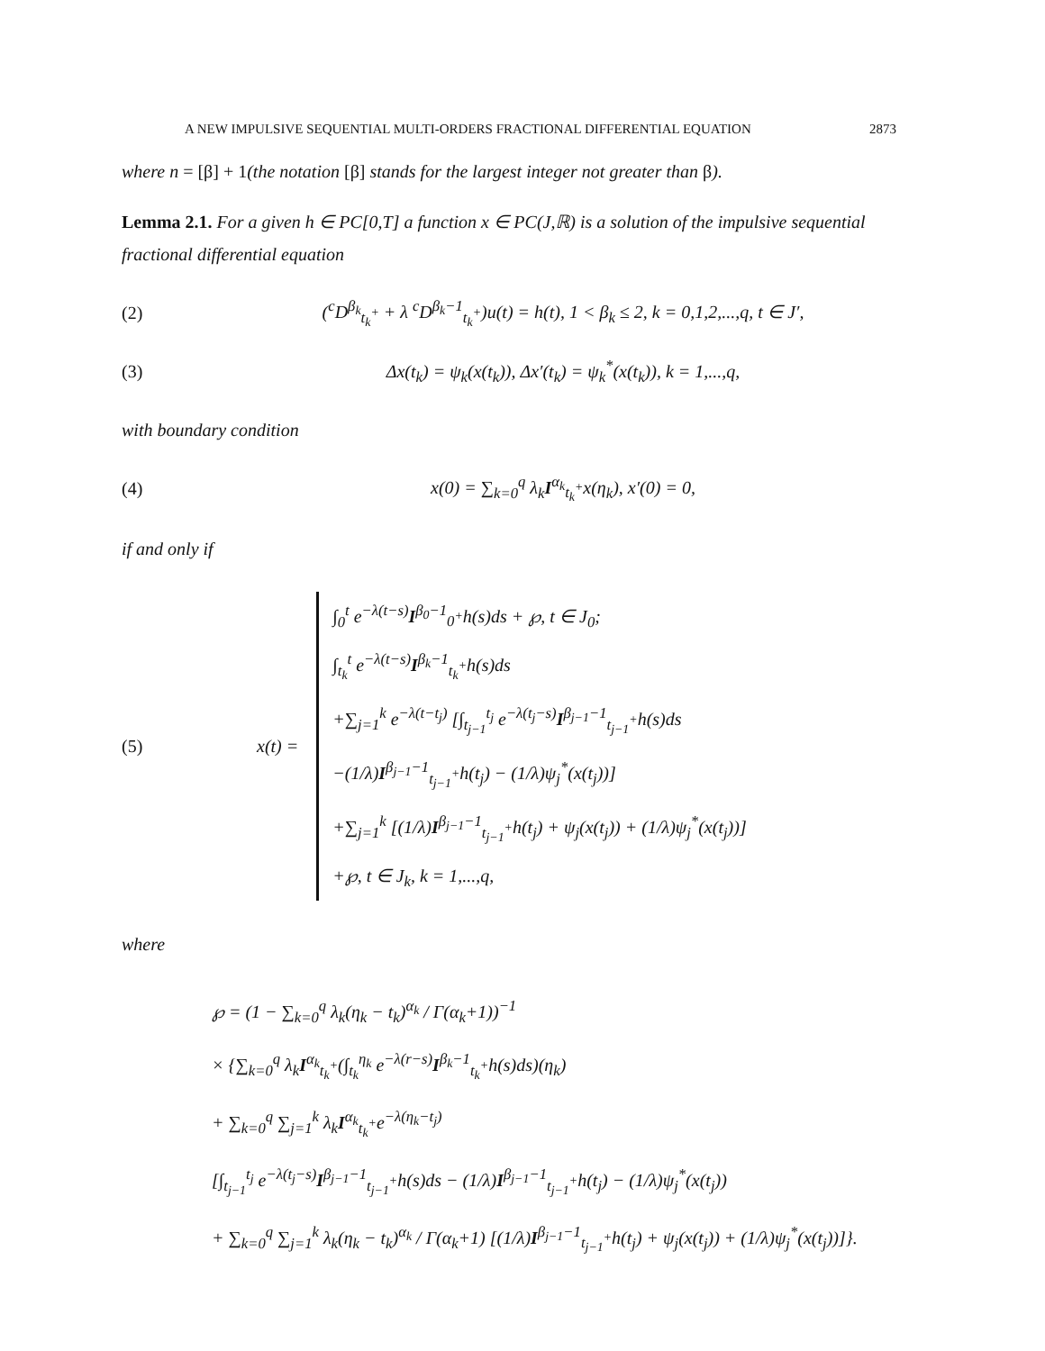A NEW IMPULSIVE SEQUENTIAL MULTI-ORDERS FRACTIONAL DIFFERENTIAL EQUATION 2873
where n = [β] + 1(the notation [β] stands for the largest integer not greater than β).
Lemma 2.1. For a given h ∈ PC[0,T] a function x ∈ PC(J,ℝ) is a solution of the impulsive sequential fractional differential equation
(2) (<sup>c</sup>D<sup>β<sub>k</sub></sup><sub>t<sub>k</sub><sup>+</sup></sub> + λ <sup>c</sup>D<sup>β<sub>k</sub>−1</sup><sub>t<sub>k</sub><sup>+</sup></sub>)u(t) = h(t), 1 < β<sub>k</sub> ≤ 2, k = 0,1,2,...,q, t ∈ J′,
(3) Δx(t<sub>k</sub>) = ψ<sub>k</sub>(x(t<sub>k</sub>)), Δx′(t<sub>k</sub>) = ψ<sub>k</sub><sup>*</sup>(x(t<sub>k</sub>)), k = 1,...,q,
with boundary condition
(4) x(0) = ∑<sub>k=0</sub><sup>q</sup> λ<sub>k</sub>I<sup>α<sub>k</sub></sup><sub>t<sub>k</sub><sup>+</sup></sub>x(η<sub>k</sub>), x′(0) = 0,
if and only if
(5) x(t) =
∫<sub>0</sub><sup>t</sup> e<sup>−λ(t−s)</sup>I<sup>β<sub>0</sub>−1</sup><sub>0<sup>+</sup></sub>h(s)ds + ℘, t ∈ J<sub>0</sub>;
∫<sub>t<sub>k</sub></sub><sup>t</sup> e<sup>−λ(t−s)</sup>I<sup>β<sub>k</sub>−1</sup><sub>t<sub>k</sub><sup>+</sup></sub>h(s)ds
+∑<sub>j=1</sub><sup>k</sup> e<sup>−λ(t−t<sub>j</sub>)</sup> [∫<sub>t<sub>j−1</sub></sub><sup>t<sub>j</sub></sup> e<sup>−λ(t<sub>j</sub>−s)</sup>I<sup>β<sub>j−1</sub>−1</sup><sub>t<sub>j−1</sub><sup>+</sup></sub>h(s)ds
−(1/λ)I<sup>β<sub>j−1</sub>−1</sup><sub>t<sub>j−1</sub><sup>+</sup></sub>h(t<sub>j</sub>) − (1/λ)ψ<sub>j</sub><sup>*</sup>(x(t<sub>j</sub>))]
+∑<sub>j=1</sub><sup>k</sup> [(1/λ)I<sup>β<sub>j−1</sub>−1</sup><sub>t<sub>j−1</sub><sup>+</sup></sub>h(t<sub>j</sub>) + ψ<sub>j</sub>(x(t<sub>j</sub>)) + (1/λ)ψ<sub>j</sub><sup>*</sup>(x(t<sub>j</sub>))]
+℘, t ∈ J<sub>k</sub>, k = 1,...,q,
where
℘ = (1 − ∑<sub>k=0</sub><sup>q</sup> λ<sub>k</sub>(η<sub>k</sub> − t<sub>k</sub>)<sup>α<sub>k</sub></sup> / Γ(α<sub>k</sub>+1))<sup>−1</sup>
× {∑<sub>k=0</sub><sup>q</sup> λ<sub>k</sub>I<sup>α<sub>k</sub></sup><sub>t<sub>k</sub><sup>+</sup></sub>(∫<sub>t<sub>k</sub></sub><sup>η<sub>k</sub></sup> e<sup>−λ(r−s)</sup>I<sup>β<sub>k</sub>−1</sup><sub>t<sub>k</sub><sup>+</sup></sub>h(s)ds)(η<sub>k</sub>)
+ ∑<sub>k=0</sub><sup>q</sup> ∑<sub>j=1</sub><sup>k</sup> λ<sub>k</sub>I<sup>α<sub>k</sub></sup><sub>t<sub>k</sub><sup>+</sup></sub>e<sup>−λ(η<sub>k</sub>−t<sub>j</sub>)</sup>
[∫<sub>t<sub>j−1</sub></sub><sup>t<sub>j</sub></sup> e<sup>−λ(t<sub>j</sub>−s)</sup>I<sup>β<sub>j−1</sub>−1</sup><sub>t<sub>j−1</sub><sup>+</sup></sub>h(s)ds − (1/λ)I<sup>β<sub>j−1</sub>−1</sup><sub>t<sub>j−1</sub><sup>+</sup></sub>h(t<sub>j</sub>) − (1/λ)ψ<sub>j</sub><sup>*</sup>(x(t<sub>j</sub>))
+ ∑<sub>k=0</sub><sup>q</sup> ∑<sub>j=1</sub><sup>k</sup> λ<sub>k</sub>(η<sub>k</sub> − t<sub>k</sub>)<sup>α<sub>k</sub></sup> / Γ(α<sub>k</sub>+1) [(1/λ)I<sup>β<sub>j−1</sub>−1</sup><sub>t<sub>j−1</sub><sup>+</sup></sub>h(t<sub>j</sub>) + ψ<sub>j</sub>(x(t<sub>j</sub>)) + (1/λ)ψ<sub>j</sub><sup>*</sup>(x(t<sub>j</sub>))]}.